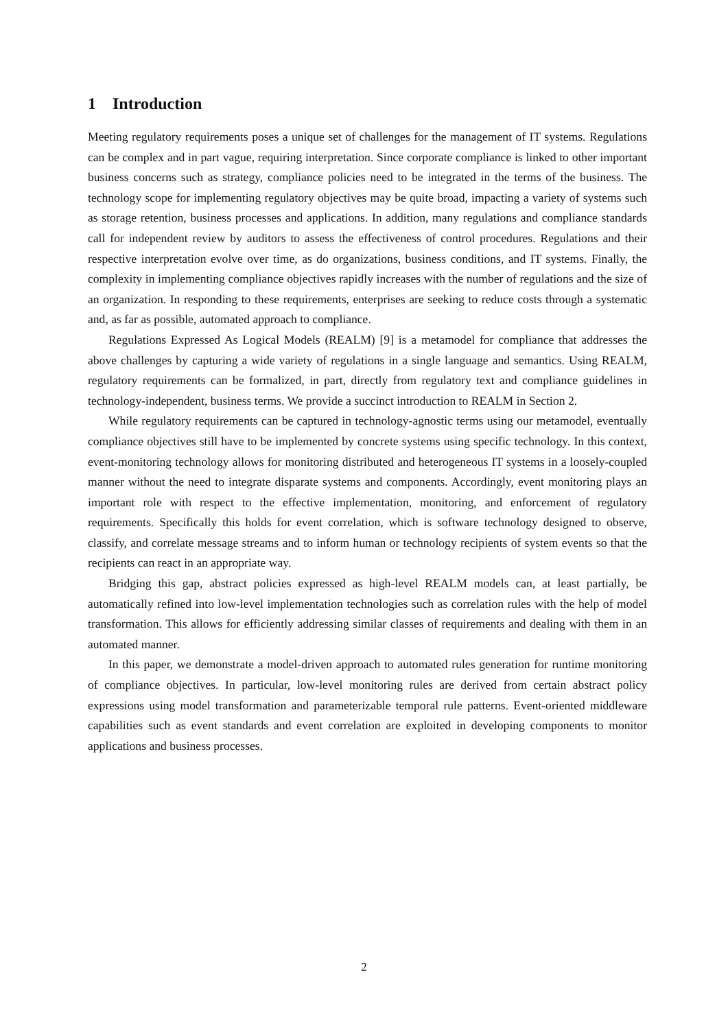1 Introduction
Meeting regulatory requirements poses a unique set of challenges for the management of IT systems. Regulations can be complex and in part vague, requiring interpretation. Since corporate compliance is linked to other important business concerns such as strategy, compliance policies need to be integrated in the terms of the business. The technology scope for implementing regulatory objectives may be quite broad, impacting a variety of systems such as storage retention, business processes and applications. In addition, many regulations and compliance standards call for independent review by auditors to assess the effectiveness of control procedures. Regulations and their respective interpretation evolve over time, as do organizations, business conditions, and IT systems. Finally, the complexity in implementing compliance objectives rapidly increases with the number of regulations and the size of an organization. In responding to these requirements, enterprises are seeking to reduce costs through a systematic and, as far as possible, automated approach to compliance.
Regulations Expressed As Logical Models (REALM) [9] is a metamodel for compliance that addresses the above challenges by capturing a wide variety of regulations in a single language and semantics. Using REALM, regulatory requirements can be formalized, in part, directly from regulatory text and compliance guidelines in technology-independent, business terms. We provide a succinct introduction to REALM in Section 2.
While regulatory requirements can be captured in technology-agnostic terms using our metamodel, eventually compliance objectives still have to be implemented by concrete systems using specific technology. In this context, event-monitoring technology allows for monitoring distributed and heterogeneous IT systems in a loosely-coupled manner without the need to integrate disparate systems and components. Accordingly, event monitoring plays an important role with respect to the effective implementation, monitoring, and enforcement of regulatory requirements. Specifically this holds for event correlation, which is software technology designed to observe, classify, and correlate message streams and to inform human or technology recipients of system events so that the recipients can react in an appropriate way.
Bridging this gap, abstract policies expressed as high-level REALM models can, at least partially, be automatically refined into low-level implementation technologies such as correlation rules with the help of model transformation. This allows for efficiently addressing similar classes of requirements and dealing with them in an automated manner.
In this paper, we demonstrate a model-driven approach to automated rules generation for runtime monitoring of compliance objectives. In particular, low-level monitoring rules are derived from certain abstract policy expressions using model transformation and parameterizable temporal rule patterns. Event-oriented middleware capabilities such as event standards and event correlation are exploited in developing components to monitor applications and business processes.
2